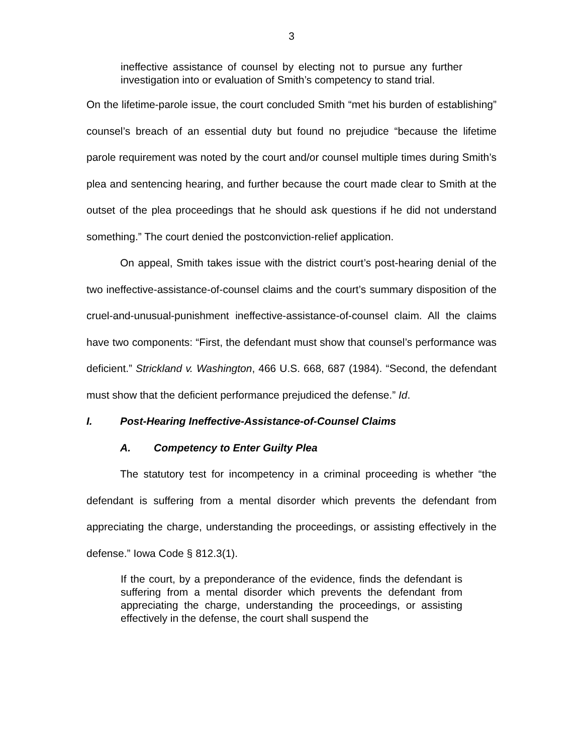3
ineffective assistance of counsel by electing not to pursue any further investigation into or evaluation of Smith’s competency to stand trial.
On the lifetime-parole issue, the court concluded Smith “met his burden of establishing” counsel’s breach of an essential duty but found no prejudice “because the lifetime parole requirement was noted by the court and/or counsel multiple times during Smith’s plea and sentencing hearing, and further because the court made clear to Smith at the outset of the plea proceedings that he should ask questions if he did not understand something.” The court denied the postconviction-relief application.
On appeal, Smith takes issue with the district court’s post-hearing denial of the two ineffective-assistance-of-counsel claims and the court’s summary disposition of the cruel-and-unusual-punishment ineffective-assistance-of-counsel claim. All the claims have two components: “First, the defendant must show that counsel’s performance was deficient.” Strickland v. Washington, 466 U.S. 668, 687 (1984). “Second, the defendant must show that the deficient performance prejudiced the defense.” Id.
I. Post-Hearing Ineffective-Assistance-of-Counsel Claims
A. Competency to Enter Guilty Plea
The statutory test for incompetency in a criminal proceeding is whether “the defendant is suffering from a mental disorder which prevents the defendant from appreciating the charge, understanding the proceedings, or assisting effectively in the defense.” Iowa Code § 812.3(1).
If the court, by a preponderance of the evidence, finds the defendant is suffering from a mental disorder which prevents the defendant from appreciating the charge, understanding the proceedings, or assisting effectively in the defense, the court shall suspend the